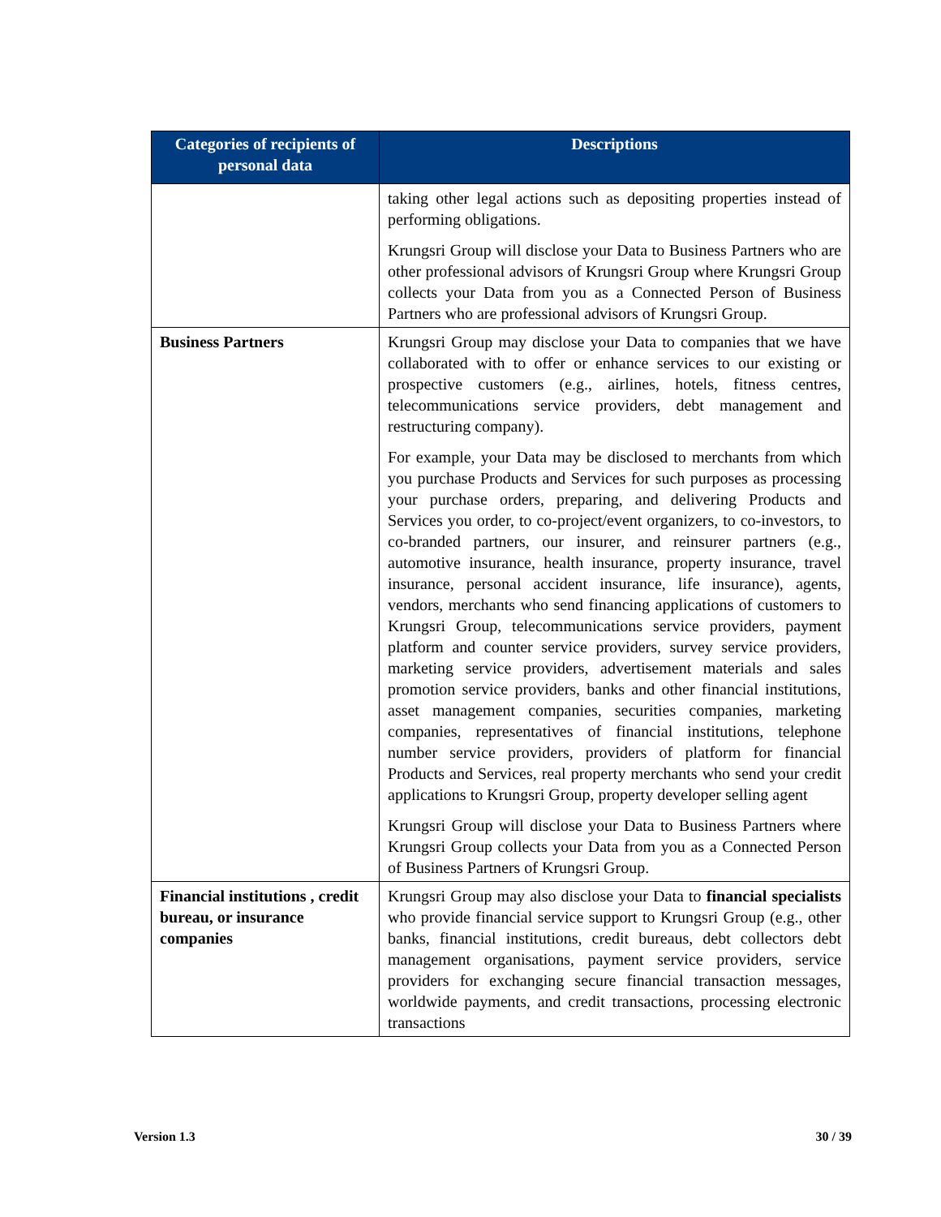| Categories of recipients of personal data | Descriptions |
| --- | --- |
| | taking other legal actions such as depositing properties instead of performing obligations. Krungsri Group will disclose your Data to Business Partners who are other professional advisors of Krungsri Group where Krungsri Group collects your Data from you as a Connected Person of Business Partners who are professional advisors of Krungsri Group. |
| Business Partners | Krungsri Group may disclose your Data to companies that we have collaborated with to offer or enhance services to our existing or prospective customers (e.g., airlines, hotels, fitness centres, telecommunications service providers, debt management and restructuring company). For example, your Data may be disclosed to merchants from which you purchase Products and Services for such purposes as processing your purchase orders, preparing, and delivering Products and Services you order, to co-project/event organizers, to co-investors, to co-branded partners, our insurer, and reinsurer partners (e.g., automotive insurance, health insurance, property insurance, travel insurance, personal accident insurance, life insurance), agents, vendors, merchants who send financing applications of customers to Krungsri Group, telecommunications service providers, payment platform and counter service providers, survey service providers, marketing service providers, advertisement materials and sales promotion service providers, banks and other financial institutions, asset management companies, securities companies, marketing companies, representatives of financial institutions, telephone number service providers, providers of platform for financial Products and Services, real property merchants who send your credit applications to Krungsri Group, property developer selling agent Krungsri Group will disclose your Data to Business Partners where Krungsri Group collects your Data from you as a Connected Person of Business Partners of Krungsri Group. |
| Financial institutions , credit bureau, or insurance companies | Krungsri Group may also disclose your Data to financial specialists who provide financial service support to Krungsri Group (e.g., other banks, financial institutions, credit bureaus, debt collectors debt management organisations, payment service providers, service providers for exchanging secure financial transaction messages, worldwide payments, and credit transactions, processing electronic transactions |
Version 1.3 30 / 39